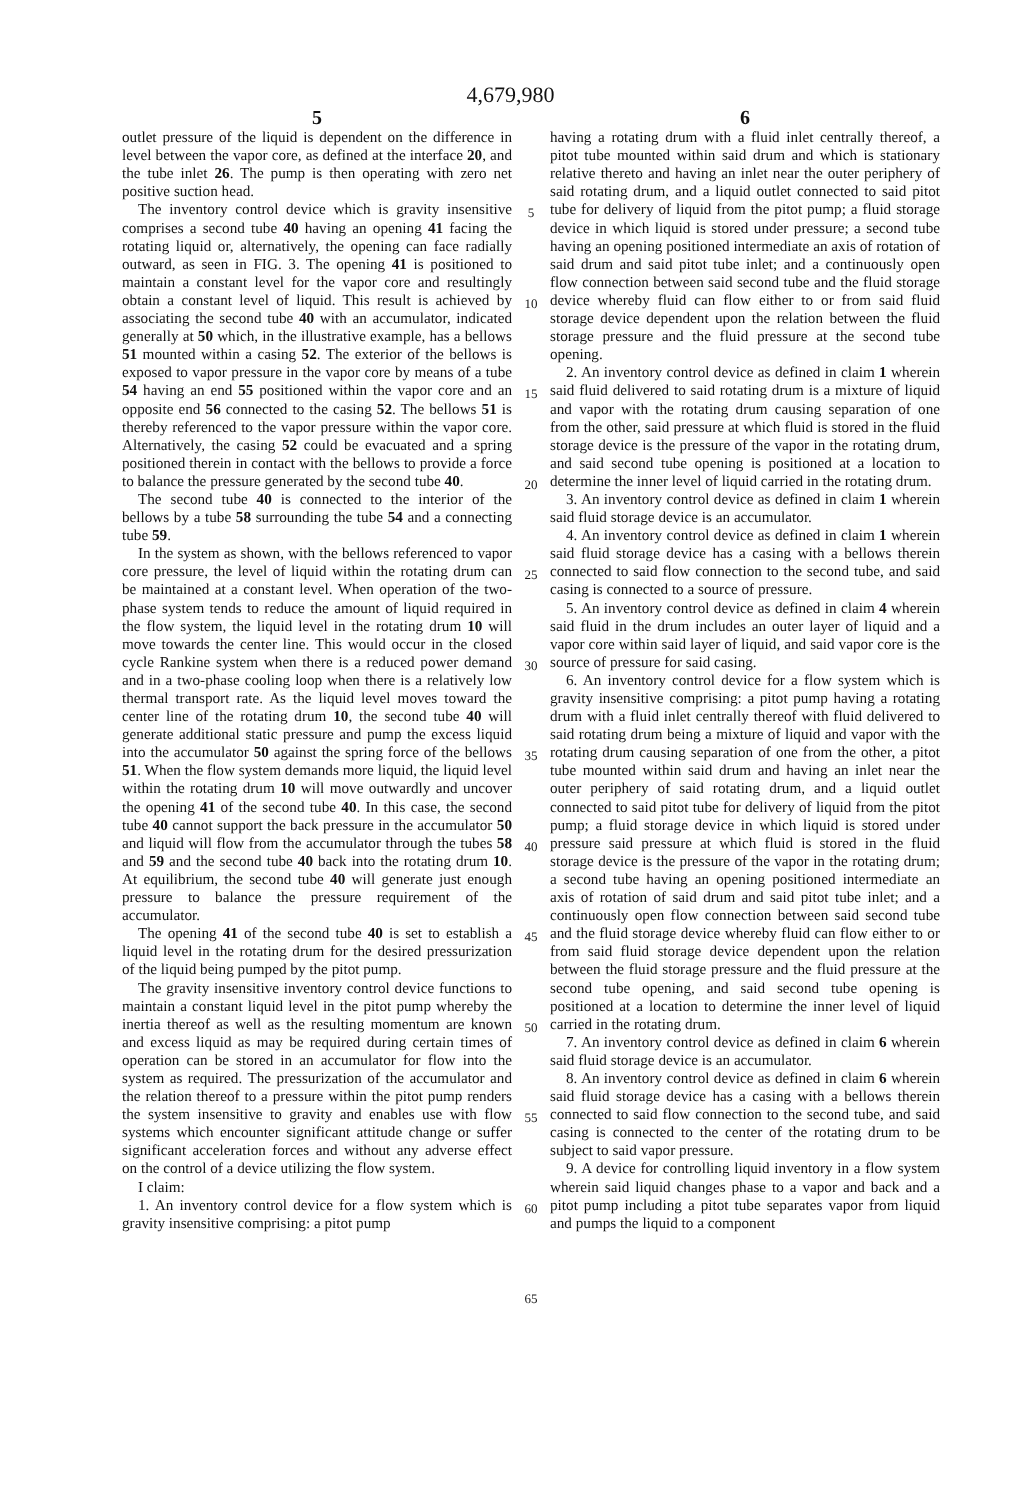4,679,980
5
outlet pressure of the liquid is dependent on the difference in level between the vapor core, as defined at the interface 20, and the tube inlet 26. The pump is then operating with zero net positive suction head.
The inventory control device which is gravity insensitive comprises a second tube 40 having an opening 41 facing the rotating liquid or, alternatively, the opening can face radially outward, as seen in FIG. 3. The opening 41 is positioned to maintain a constant level for the vapor core and resultingly obtain a constant level of liquid. This result is achieved by associating the second tube 40 with an accumulator, indicated generally at 50 which, in the illustrative example, has a bellows 51 mounted within a casing 52. The exterior of the bellows is exposed to vapor pressure in the vapor core by means of a tube 54 having an end 55 positioned within the vapor core and an opposite end 56 connected to the casing 52. The bellows 51 is thereby referenced to the vapor pressure within the vapor core. Alternatively, the casing 52 could be evacuated and a spring positioned therein in contact with the bellows to provide a force to balance the pressure generated by the second tube 40.
The second tube 40 is connected to the interior of the bellows by a tube 58 surrounding the tube 54 and a connecting tube 59.
In the system as shown, with the bellows referenced to vapor core pressure, the level of liquid within the rotating drum can be maintained at a constant level. When operation of the two-phase system tends to reduce the amount of liquid required in the flow system, the liquid level in the rotating drum 10 will move towards the center line. This would occur in the closed cycle Rankine system when there is a reduced power demand and in a two-phase cooling loop when there is a relatively low thermal transport rate. As the liquid level moves toward the center line of the rotating drum 10, the second tube 40 will generate additional static pressure and pump the excess liquid into the accumulator 50 against the spring force of the bellows 51. When the flow system demands more liquid, the liquid level within the rotating drum 10 will move outwardly and uncover the opening 41 of the second tube 40. In this case, the second tube 40 cannot support the back pressure in the accumulator 50 and liquid will flow from the accumulator through the tubes 58 and 59 and the second tube 40 back into the rotating drum 10. At equilibrium, the second tube 40 will generate just enough pressure to balance the pressure requirement of the accumulator.
The opening 41 of the second tube 40 is set to establish a liquid level in the rotating drum for the desired pressurization of the liquid being pumped by the pitot pump.
The gravity insensitive inventory control device functions to maintain a constant liquid level in the pitot pump whereby the inertia thereof as well as the resulting momentum are known and excess liquid as may be required during certain times of operation can be stored in an accumulator for flow into the system as required. The pressurization of the accumulator and the relation thereof to a pressure within the pitot pump renders the system insensitive to gravity and enables use with flow systems which encounter significant attitude change or suffer significant acceleration forces and without any adverse effect on the control of a device utilizing the flow system.
I claim:
1. An inventory control device for a flow system which is gravity insensitive comprising: a pitot pump
5
10
15
20
25
30
35
40
45
50
55
60
65
6
having a rotating drum with a fluid inlet centrally thereof, a pitot tube mounted within said drum and which is stationary relative thereto and having an inlet near the outer periphery of said rotating drum, and a liquid outlet connected to said pitot tube for delivery of liquid from the pitot pump; a fluid storage device in which liquid is stored under pressure; a second tube having an opening positioned intermediate an axis of rotation of said drum and said pitot tube inlet; and a continuously open flow connection between said second tube and the fluid storage device whereby fluid can flow either to or from said fluid storage device dependent upon the relation between the fluid storage pressure and the fluid pressure at the second tube opening.
2. An inventory control device as defined in claim 1 wherein said fluid delivered to said rotating drum is a mixture of liquid and vapor with the rotating drum causing separation of one from the other, said pressure at which fluid is stored in the fluid storage device is the pressure of the vapor in the rotating drum, and said second tube opening is positioned at a location to determine the inner level of liquid carried in the rotating drum.
3. An inventory control device as defined in claim 1 wherein said fluid storage device is an accumulator.
4. An inventory control device as defined in claim 1 wherein said fluid storage device has a casing with a bellows therein connected to said flow connection to the second tube, and said casing is connected to a source of pressure.
5. An inventory control device as defined in claim 4 wherein said fluid in the drum includes an outer layer of liquid and a vapor core within said layer of liquid, and said vapor core is the source of pressure for said casing.
6. An inventory control device for a flow system which is gravity insensitive comprising: a pitot pump having a rotating drum with a fluid inlet centrally thereof with fluid delivered to said rotating drum being a mixture of liquid and vapor with the rotating drum causing separation of one from the other, a pitot tube mounted within said drum and having an inlet near the outer periphery of said rotating drum, and a liquid outlet connected to said pitot tube for delivery of liquid from the pitot pump; a fluid storage device in which liquid is stored under pressure said pressure at which fluid is stored in the fluid storage device is the pressure of the vapor in the rotating drum; a second tube having an opening positioned intermediate an axis of rotation of said drum and said pitot tube inlet; and a continuously open flow connection between said second tube and the fluid storage device whereby fluid can flow either to or from said fluid storage device dependent upon the relation between the fluid storage pressure and the fluid pressure at the second tube opening, and said second tube opening is positioned at a location to determine the inner level of liquid carried in the rotating drum.
7. An inventory control device as defined in claim 6 wherein said fluid storage device is an accumulator.
8. An inventory control device as defined in claim 6 wherein said fluid storage device has a casing with a bellows therein connected to said flow connection to the second tube, and said casing is connected to the center of the rotating drum to be subject to said vapor pressure.
9. A device for controlling liquid inventory in a flow system wherein said liquid changes phase to a vapor and back and a pitot pump including a pitot tube separates vapor from liquid and pumps the liquid to a component